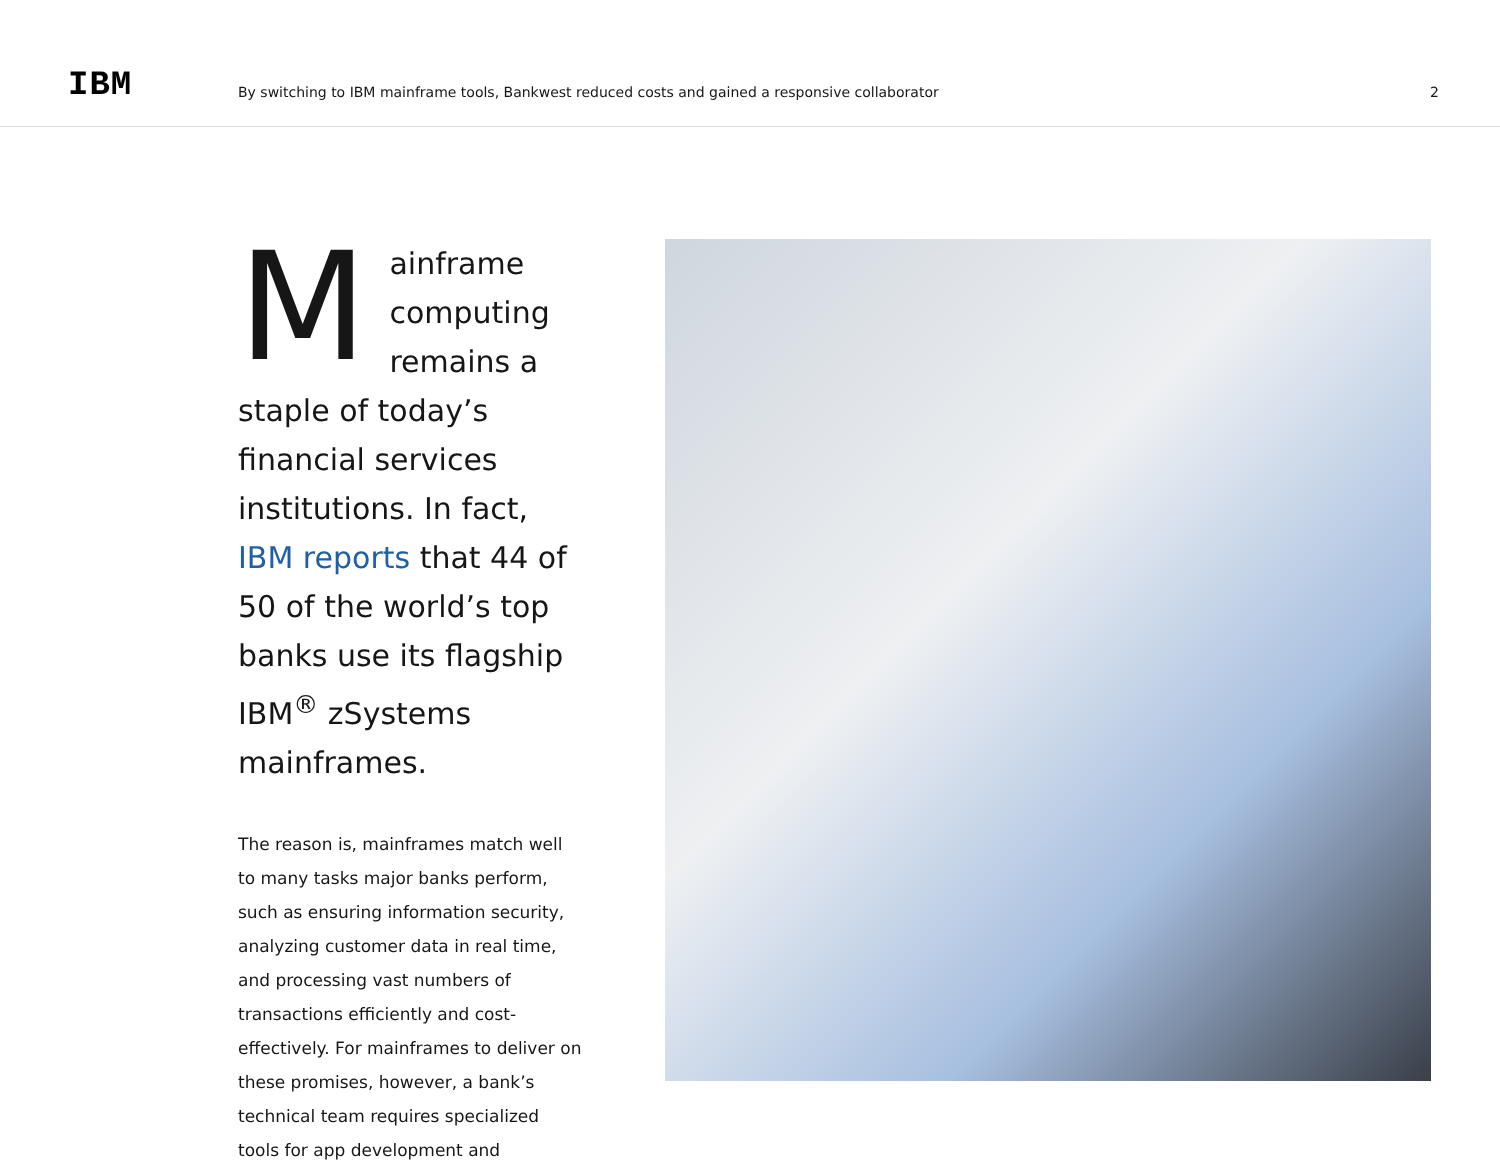IBM
By switching to IBM mainframe tools, Bankwest reduced costs and gained a responsive collaborator
2
Mainframe computing remains a staple of today’s financial services institutions. In fact, IBM reports that 44 of 50 of the world’s top banks use its flagship IBM<sup>®</sup> zSystems mainframes.
The reason is, mainframes match well to many tasks major banks perform, such as ensuring information security, analyzing customer data in real time, and processing vast numbers of transactions efficiently and cost-effectively. For mainframes to deliver on these promises, however, a bank’s technical team requires specialized tools for app development and